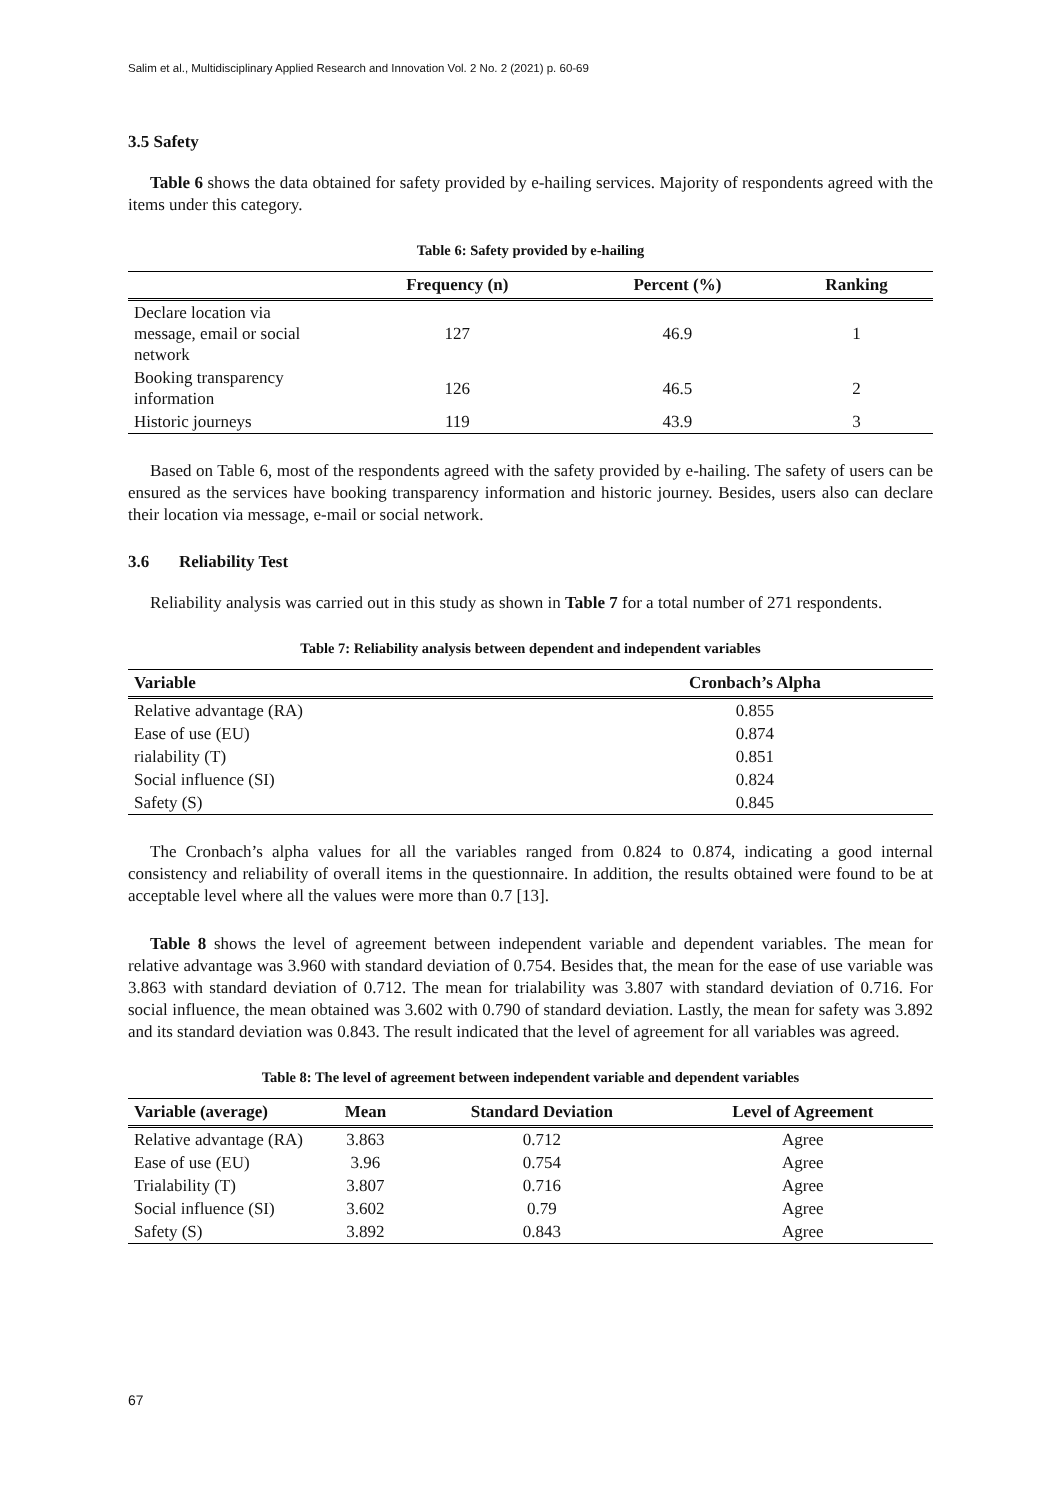Salim et al., Multidisciplinary Applied Research and Innovation Vol. 2 No. 2 (2021) p. 60-69
3.5 Safety
Table 6 shows the data obtained for safety provided by e-hailing services. Majority of respondents agreed with the items under this category.
Table 6: Safety provided by e-hailing
| | Frequency (n) | Percent (%) | Ranking |
| --- | --- | --- | --- |
| Declare location via message, email or social network | 127 | 46.9 | 1 |
| Booking transparency information | 126 | 46.5 | 2 |
| Historic journeys | 119 | 43.9 | 3 |
Based on Table 6, most of the respondents agreed with the safety provided by e-hailing. The safety of users can be ensured as the services have booking transparency information and historic journey. Besides, users also can declare their location via message, e-mail or social network.
3.6 Reliability Test
Reliability analysis was carried out in this study as shown in Table 7 for a total number of 271 respondents.
Table 7: Reliability analysis between dependent and independent variables
| Variable | Cronbach’s Alpha |
| --- | --- |
| Relative advantage (RA) | 0.855 |
| Ease of use (EU) | 0.874 |
| rialability (T) | 0.851 |
| Social influence (SI) | 0.824 |
| Safety (S) | 0.845 |
The Cronbach’s alpha values for all the variables ranged from 0.824 to 0.874, indicating a good internal consistency and reliability of overall items in the questionnaire. In addition, the results obtained were found to be at acceptable level where all the values were more than 0.7 [13].
Table 8 shows the level of agreement between independent variable and dependent variables. The mean for relative advantage was 3.960 with standard deviation of 0.754. Besides that, the mean for the ease of use variable was 3.863 with standard deviation of 0.712. The mean for trialability was 3.807 with standard deviation of 0.716. For social influence, the mean obtained was 3.602 with 0.790 of standard deviation. Lastly, the mean for safety was 3.892 and its standard deviation was 0.843. The result indicated that the level of agreement for all variables was agreed.
Table 8: The level of agreement between independent variable and dependent variables
| Variable (average) | Mean | Standard Deviation | Level of Agreement |
| --- | --- | --- | --- |
| Relative advantage (RA) | 3.863 | 0.712 | Agree |
| Ease of use (EU) | 3.96 | 0.754 | Agree |
| Trialability (T) | 3.807 | 0.716 | Agree |
| Social influence (SI) | 3.602 | 0.79 | Agree |
| Safety (S) | 3.892 | 0.843 | Agree |
67